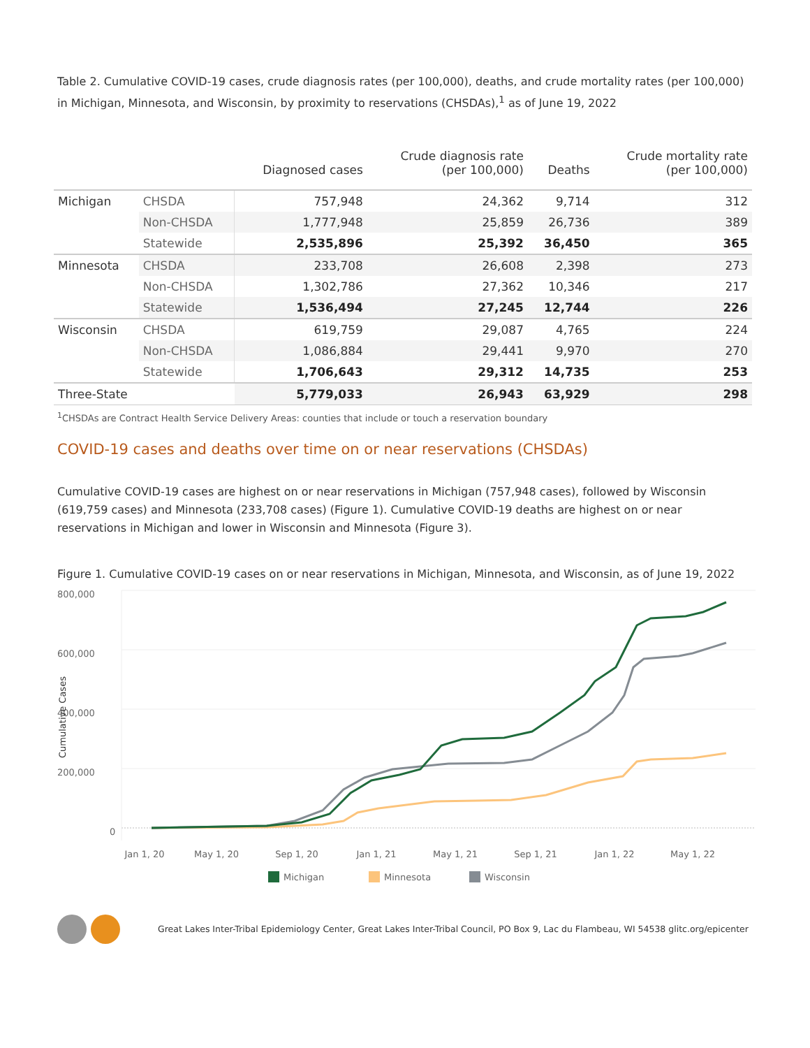Table 2. Cumulative COVID-19 cases, crude diagnosis rates (per 100,000), deaths, and crude mortality rates (per 100,000) in Michigan, Minnesota, and Wisconsin, by proximity to reservations (CHSDAs),<sup>1</sup> as of June 19, 2022
| | | Diagnosed cases | Crude diagnosis rate (per 100,000) | Deaths | Crude mortality rate (per 100,000) |
| --- | --- | --- | --- | --- | --- |
| Michigan | CHSDA | 757,948 | 24,362 | 9,714 | 312 |
| | Non-CHSDA | 1,777,948 | 25,859 | 26,736 | 389 |
| | Statewide | 2,535,896 | 25,392 | 36,450 | 365 |
| Minnesota | CHSDA | 233,708 | 26,608 | 2,398 | 273 |
| | Non-CHSDA | 1,302,786 | 27,362 | 10,346 | 217 |
| | Statewide | 1,536,494 | 27,245 | 12,744 | 226 |
| Wisconsin | CHSDA | 619,759 | 29,087 | 4,765 | 224 |
| | Non-CHSDA | 1,086,884 | 29,441 | 9,970 | 270 |
| | Statewide | 1,706,643 | 29,312 | 14,735 | 253 |
| Three-State | | 5,779,033 | 26,943 | 63,929 | 298 |
<sup>1</sup> CHSDAs are Contract Health Service Delivery Areas: counties that include or touch a reservation boundary
COVID-19 cases and deaths over time on or near reservations (CHSDAs)
Cumulative COVID-19 cases are highest on or near reservations in Michigan (757,948 cases), followed by Wisconsin (619,759 cases) and Minnesota (233,708 cases) (Figure 1). Cumulative COVID-19 deaths are highest on or near reservations in Michigan and lower in Wisconsin and Minnesota (Figure 3).
Figure 1. Cumulative COVID-19 cases on or near reservations in Michigan, Minnesota, and Wisconsin, as of June 19, 2022
800,000
600,000
400,000
200,000
0
Cumulative Cases
Jan 1, 20
May 1, 20
Sep 1, 20
Jan 1, 21
May 1, 21
Sep 1, 21
Jan 1, 22
May 1, 22
Michigan
Minnesota
Wisconsin
Great Lakes Inter-Tribal Epidemiology Center, Great Lakes Inter-Tribal Council, PO Box 9, Lac du Flambeau, WI 54538 glitc.org/epicenter